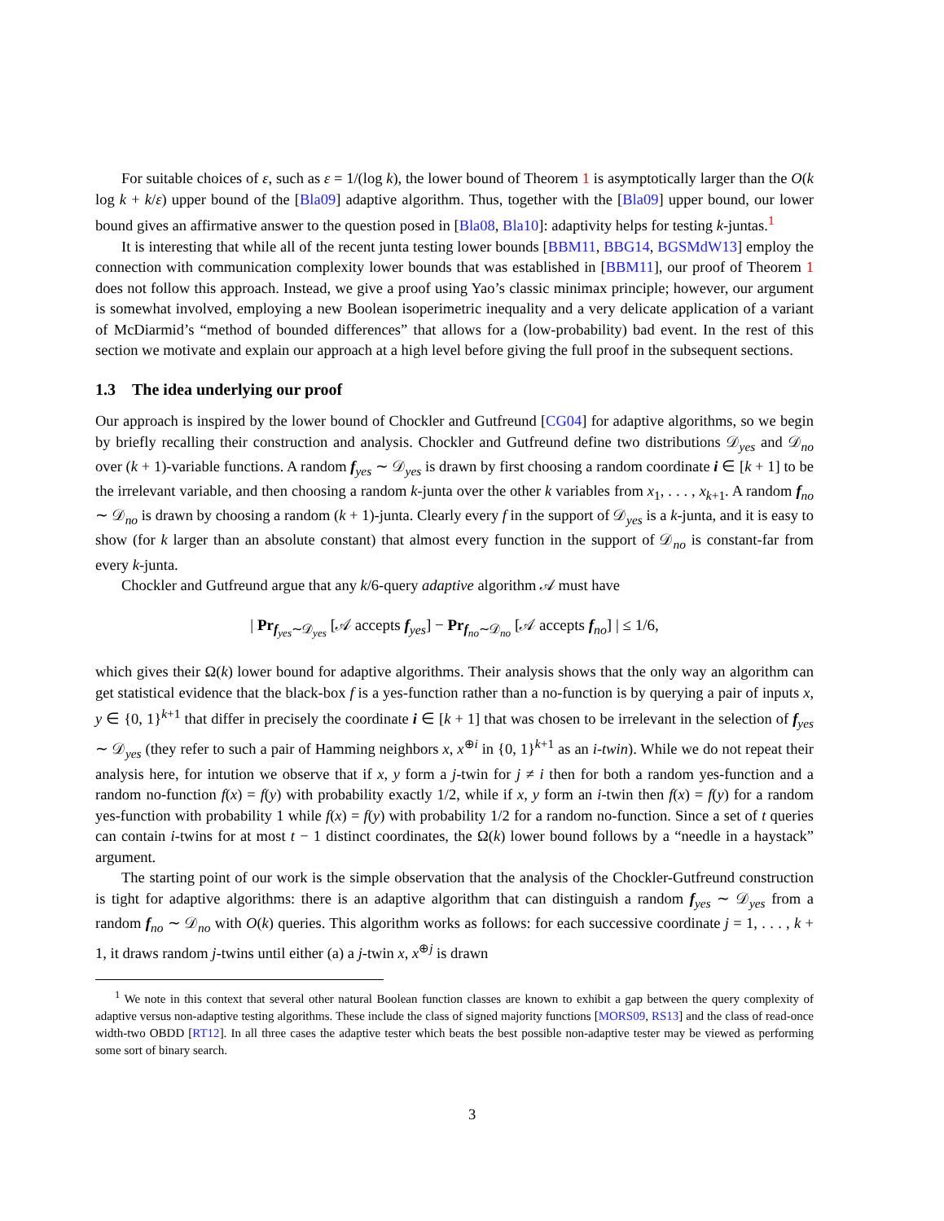For suitable choices of ε, such as ε = 1/(log k), the lower bound of Theorem 1 is asymptotically larger than the O(k log k + k/ε) upper bound of the [Bla09] adaptive algorithm. Thus, together with the [Bla09] upper bound, our lower bound gives an affirmative answer to the question posed in [Bla08, Bla10]: adaptivity helps for testing k-juntas.<sup>1</sup>
It is interesting that while all of the recent junta testing lower bounds [BBM11, BBG14, BGSMdW13] employ the connection with communication complexity lower bounds that was established in [BBM11], our proof of Theorem 1 does not follow this approach. Instead, we give a proof using Yao’s classic minimax principle; however, our argument is somewhat involved, employing a new Boolean isoperimetric inequality and a very delicate application of a variant of McDiarmid’s “method of bounded differences” that allows for a (low-probability) bad event. In the rest of this section we motivate and explain our approach at a high level before giving the full proof in the subsequent sections.
1.3 The idea underlying our proof
Our approach is inspired by the lower bound of Chockler and Gutfreund [CG04] for adaptive algorithms, so we begin by briefly recalling their construction and analysis. Chockler and Gutfreund define two distributions 𝒟<sub>yes</sub> and 𝒟<sub>no</sub> over (k + 1)-variable functions. A random f<sub>yes</sub> ∼ 𝒟<sub>yes</sub> is drawn by first choosing a random coordinate i ∈ [k + 1] to be the irrelevant variable, and then choosing a random k-junta over the other k variables from x<sub>1</sub>, . . . , x<sub>k+1</sub>. A random f<sub>no</sub> ∼ 𝒟<sub>no</sub> is drawn by choosing a random (k + 1)-junta. Clearly every f in the support of 𝒟<sub>yes</sub> is a k-junta, and it is easy to show (for k larger than an absolute constant) that almost every function in the support of 𝒟<sub>no</sub> is constant-far from every k-junta.
Chockler and Gutfreund argue that any k/6-query adaptive algorithm 𝒜 must have
| Pr<sub>f<sub>yes</sub>∼𝒟<sub>yes</sub></sub> [𝒜 accepts f<sub>yes</sub>] − Pr<sub>f<sub>no</sub>∼𝒟<sub>no</sub></sub> [𝒜 accepts f<sub>no</sub>] | ≤ 1/6,
which gives their Ω(k) lower bound for adaptive algorithms. Their analysis shows that the only way an algorithm can get statistical evidence that the black-box f is a yes-function rather than a no-function is by querying a pair of inputs x, y ∈ {0, 1}<sup>k+1</sup> that differ in precisely the coordinate i ∈ [k + 1] that was chosen to be irrelevant in the selection of f<sub>yes</sub> ∼ 𝒟<sub>yes</sub> (they refer to such a pair of Hamming neighbors x, x<sup>⊕i</sup> in {0, 1}<sup>k+1</sup> as an i-twin). While we do not repeat their analysis here, for intution we observe that if x, y form a j-twin for j ≠ i then for both a random yes-function and a random no-function f(x) = f(y) with probability exactly 1/2, while if x, y form an i-twin then f(x) = f(y) for a random yes-function with probability 1 while f(x) = f(y) with probability 1/2 for a random no-function. Since a set of t queries can contain i-twins for at most t − 1 distinct coordinates, the Ω(k) lower bound follows by a “needle in a haystack” argument.
The starting point of our work is the simple observation that the analysis of the Chockler-Gutfreund construction is tight for adaptive algorithms: there is an adaptive algorithm that can distinguish a random f<sub>yes</sub> ∼ 𝒟<sub>yes</sub> from a random f<sub>no</sub> ∼ 𝒟<sub>no</sub> with O(k) queries. This algorithm works as follows: for each successive coordinate j = 1, . . . , k + 1, it draws random j-twins until either (a) a j-twin x, x<sup>⊕j</sup> is drawn
<sup>1</sup> We note in this context that several other natural Boolean function classes are known to exhibit a gap between the query complexity of adaptive versus non-adaptive testing algorithms. These include the class of signed majority functions [MORS09, RS13] and the class of read-once width-two OBDD [RT12]. In all three cases the adaptive tester which beats the best possible non-adaptive tester may be viewed as performing some sort of binary search.
3